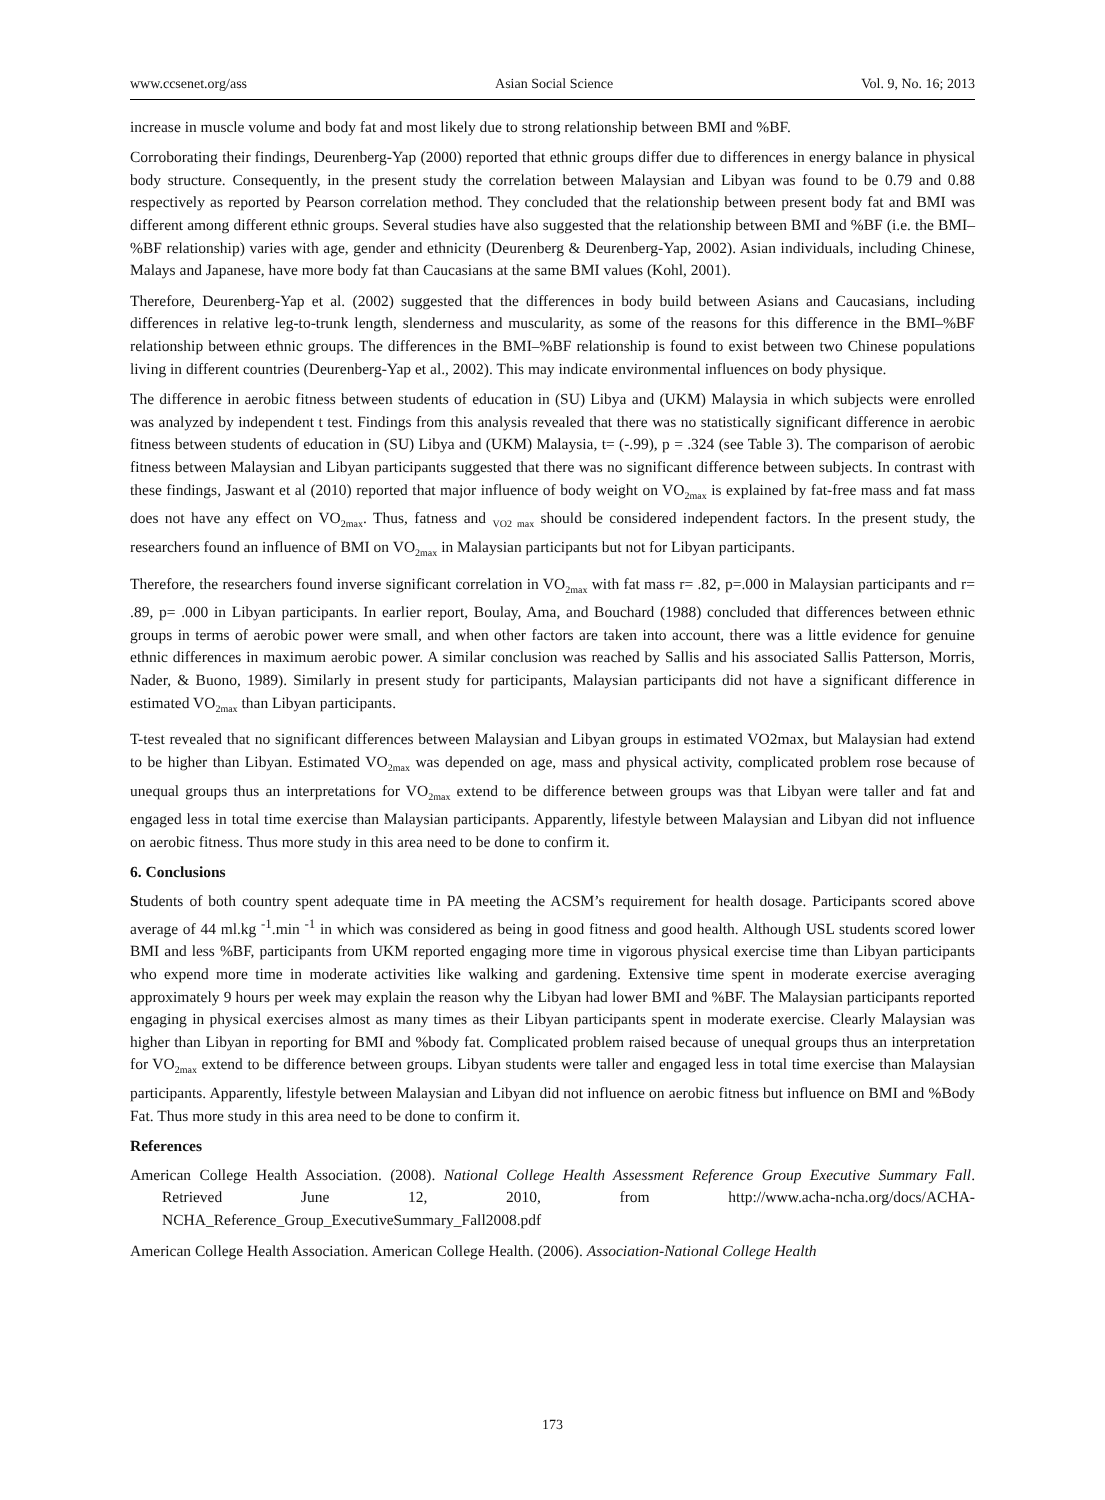www.ccsenet.org/ass Asian Social Science Vol. 9, No. 16; 2013
increase in muscle volume and body fat and most likely due to strong relationship between BMI and %BF.
Corroborating their findings, Deurenberg-Yap (2000) reported that ethnic groups differ due to differences in energy balance in physical body structure. Consequently, in the present study the correlation between Malaysian and Libyan was found to be 0.79 and 0.88 respectively as reported by Pearson correlation method. They concluded that the relationship between present body fat and BMI was different among different ethnic groups. Several studies have also suggested that the relationship between BMI and %BF (i.e. the BMI–%BF relationship) varies with age, gender and ethnicity (Deurenberg & Deurenberg-Yap, 2002). Asian individuals, including Chinese, Malays and Japanese, have more body fat than Caucasians at the same BMI values (Kohl, 2001).
Therefore, Deurenberg-Yap et al. (2002) suggested that the differences in body build between Asians and Caucasians, including differences in relative leg-to-trunk length, slenderness and muscularity, as some of the reasons for this difference in the BMI–%BF relationship between ethnic groups. The differences in the BMI–%BF relationship is found to exist between two Chinese populations living in different countries (Deurenberg-Yap et al., 2002). This may indicate environmental influences on body physique.
The difference in aerobic fitness between students of education in (SU) Libya and (UKM) Malaysia in which subjects were enrolled was analyzed by independent t test. Findings from this analysis revealed that there was no statistically significant difference in aerobic fitness between students of education in (SU) Libya and (UKM) Malaysia, t= (-.99), p = .324 (see Table 3). The comparison of aerobic fitness between Malaysian and Libyan participants suggested that there was no significant difference between subjects. In contrast with these findings, Jaswant et al (2010) reported that major influence of body weight on VO<sub>2max</sub> is explained by fat-free mass and fat mass does not have any effect on VO<sub>2max</sub>. Thus, fatness and <sub>VO2 max</sub> should be considered independent factors. In the present study, the researchers found an influence of BMI on VO<sub>2max</sub> in Malaysian participants but not for Libyan participants.
Therefore, the researchers found inverse significant correlation in VO<sub>2max</sub> with fat mass r= .82, p=.000 in Malaysian participants and r= .89, p= .000 in Libyan participants. In earlier report, Boulay, Ama, and Bouchard (1988) concluded that differences between ethnic groups in terms of aerobic power were small, and when other factors are taken into account, there was a little evidence for genuine ethnic differences in maximum aerobic power. A similar conclusion was reached by Sallis and his associated Sallis Patterson, Morris, Nader, & Buono, 1989). Similarly in present study for participants, Malaysian participants did not have a significant difference in estimated VO<sub>2max</sub> than Libyan participants.
T-test revealed that no significant differences between Malaysian and Libyan groups in estimated VO2max, but Malaysian had extend to be higher than Libyan. Estimated VO<sub>2max</sub> was depended on age, mass and physical activity, complicated problem rose because of unequal groups thus an interpretations for VO<sub>2max</sub> extend to be difference between groups was that Libyan were taller and fat and engaged less in total time exercise than Malaysian participants. Apparently, lifestyle between Malaysian and Libyan did not influence on aerobic fitness. Thus more study in this area need to be done to confirm it.
6. Conclusions
Students of both country spent adequate time in PA meeting the ACSM’s requirement for health dosage. Participants scored above average of 44 ml.kg <sup>-1</sup>.min <sup>-1</sup> in which was considered as being in good fitness and good health. Although USL students scored lower BMI and less %BF, participants from UKM reported engaging more time in vigorous physical exercise time than Libyan participants who expend more time in moderate activities like walking and gardening. Extensive time spent in moderate exercise averaging approximately 9 hours per week may explain the reason why the Libyan had lower BMI and %BF. The Malaysian participants reported engaging in physical exercises almost as many times as their Libyan participants spent in moderate exercise. Clearly Malaysian was higher than Libyan in reporting for BMI and %body fat. Complicated problem raised because of unequal groups thus an interpretation for VO<sub>2max</sub> extend to be difference between groups. Libyan students were taller and engaged less in total time exercise than Malaysian participants. Apparently, lifestyle between Malaysian and Libyan did not influence on aerobic fitness but influence on BMI and %Body Fat. Thus more study in this area need to be done to confirm it.
References
American College Health Association. (2008). National College Health Assessment Reference Group Executive Summary Fall. Retrieved June 12, 2010, from http://www.acha-ncha.org/docs/ACHA-NCHA_Reference_Group_ExecutiveSummary_Fall2008.pdf
American College Health Association. American College Health. (2006). Association-National College Health
173